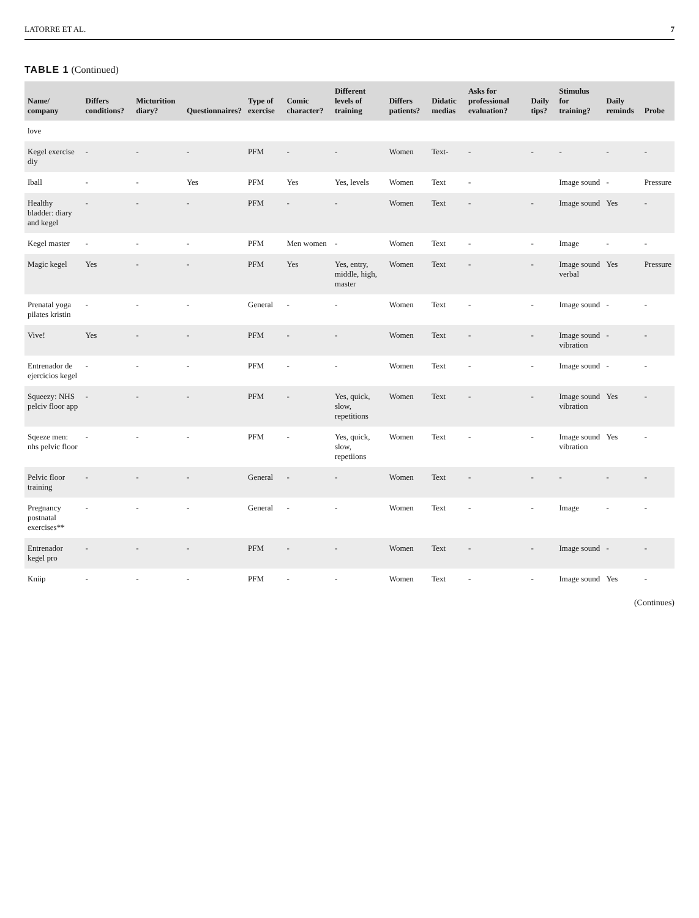LATORRE ET AL. 7
TABLE 1 (Continued)
| Name/ company | Differs conditions? | Micturition diary? | Questionnaires? | Type of exercise | Comic character? | Different levels of training | Differs patients? | Didatic medias | Asks for professional evaluation? | Daily tips? | Stimulus for training? | Daily reminds | Probe |
| --- | --- | --- | --- | --- | --- | --- | --- | --- | --- | --- | --- | --- | --- |
| love | | | | | | | | | | | | | |
| Kegel exercise diy | - | - | - | PFM | - | - | Women | Text- | - | - | - | - | - |
| Iball | - | - | Yes | PFM | Yes | Yes, levels | Women | Text | - | | Image sound | - | Pressure |
| Healthy bladder: diary and kegel | - | - | - | PFM | - | - | Women | Text | - | - | Image sound | Yes | - |
| Kegel master | - | - | - | PFM | Men women | - | Women | Text | - | - | Image | - | - |
| Magic kegel | Yes | - | - | PFM | Yes | Yes, entry, middle, high, master | Women | Text | - | - | Image sound verbal | Yes | Pressure |
| Prenatal yoga pilates kristin | - | - | - | General | - | - | Women | Text | - | - | Image sound | - | - |
| Vive! | Yes | - | - | PFM | - | - | Women | Text | - | - | Image sound vibration | - | - |
| Entrenador de ejercicios kegel | - | - | - | PFM | - | - | Women | Text | - | - | Image sound | - | - |
| Squeezy: NHS pelciv floor app | - | - | - | PFM | - | Yes, quick, slow, repetitions | Women | Text | - | - | Image sound vibration | Yes | - |
| Sqeeze men: nhs pelvic floor | - | - | - | PFM | - | Yes, quick, slow, repetiions | Women | Text | - | - | Image sound vibration | Yes | - |
| Pelvic floor training | - | - | - | General | - | - | Women | Text | - | - | - | - | - |
| Pregnancy postnatal exercises** | - | - | - | General | - | - | Women | Text | - | - | Image | - | - |
| Entrenador kegel pro | - | - | - | PFM | - | - | Women | Text | - | - | Image sound | - | - |
| Kniip | - | - | - | PFM | - | - | Women | Text | - | - | Image sound | Yes | - |
(Continues)